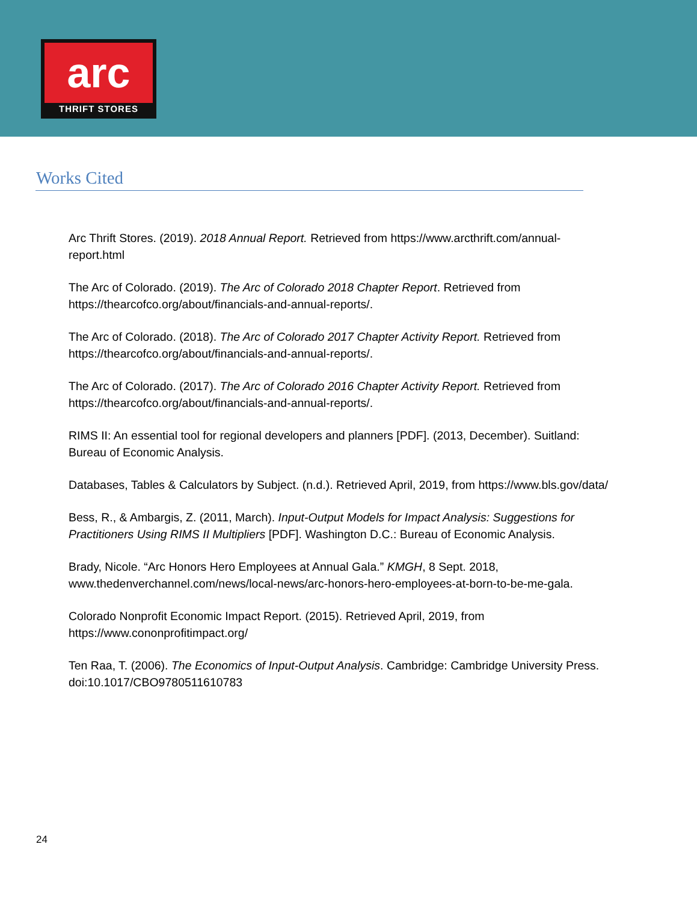arc
THRIFT STORES
Works Cited
Arc Thrift Stores. (2019). 2018 Annual Report. Retrieved from https://www.arcthrift.com/annual-report.html
The Arc of Colorado. (2019). The Arc of Colorado 2018 Chapter Report. Retrieved from https://thearcofco.org/about/financials-and-annual-reports/.
The Arc of Colorado. (2018). The Arc of Colorado 2017 Chapter Activity Report. Retrieved from https://thearcofco.org/about/financials-and-annual-reports/.
The Arc of Colorado. (2017). The Arc of Colorado 2016 Chapter Activity Report. Retrieved from https://thearcofco.org/about/financials-and-annual-reports/.
RIMS II: An essential tool for regional developers and planners [PDF]. (2013, December). Suitland: Bureau of Economic Analysis.
Databases, Tables & Calculators by Subject. (n.d.). Retrieved April, 2019, from https://www.bls.gov/data/
Bess, R., & Ambargis, Z. (2011, March). Input-Output Models for Impact Analysis: Suggestions for Practitioners Using RIMS II Multipliers [PDF]. Washington D.C.: Bureau of Economic Analysis.
Brady, Nicole. “Arc Honors Hero Employees at Annual Gala.” KMGH, 8 Sept. 2018, www.thedenverchannel.com/news/local-news/arc-honors-hero-employees-at-born-to-be-me-gala.
Colorado Nonprofit Economic Impact Report. (2015). Retrieved April, 2019, from https://www.cononprofitimpact.org/
Ten Raa, T. (2006). The Economics of Input-Output Analysis. Cambridge: Cambridge University Press. doi:10.1017/CBO9780511610783
24